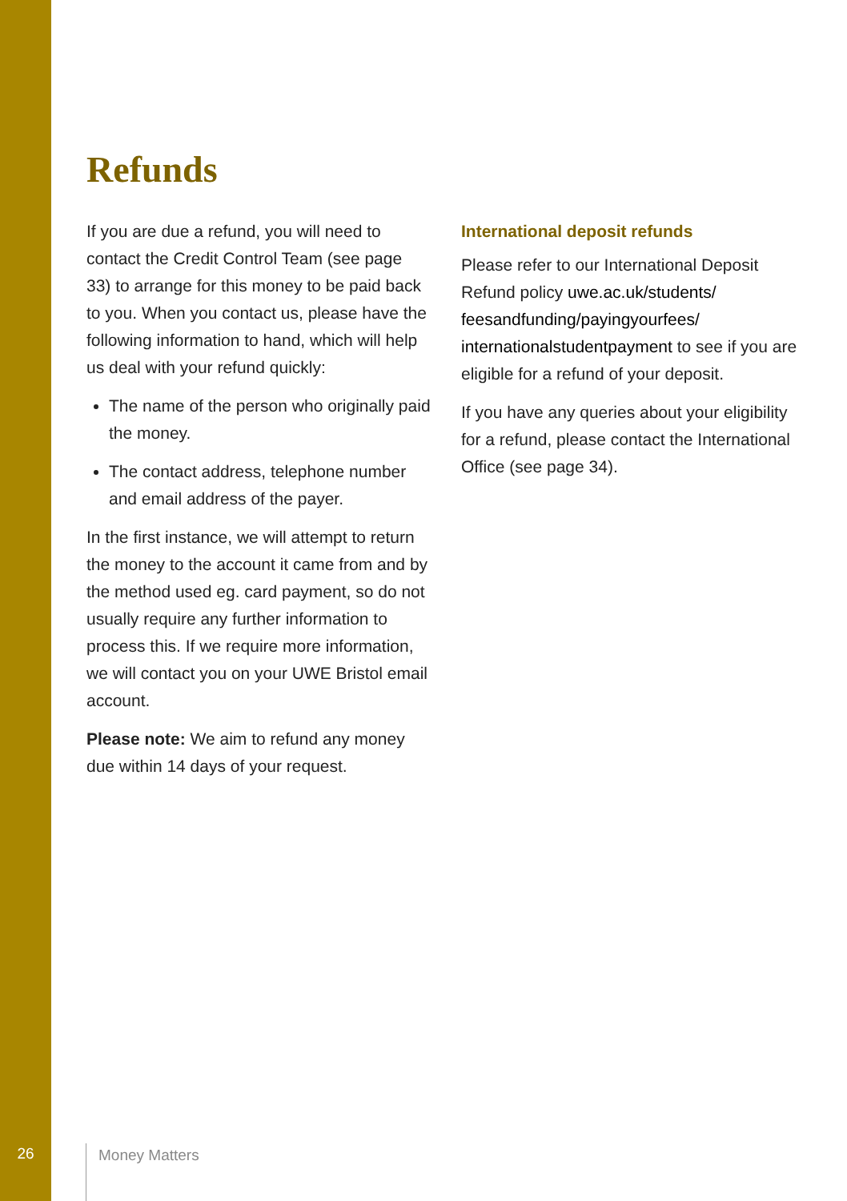Refunds
If you are due a refund, you will need to contact the Credit Control Team (see page 33) to arrange for this money to be paid back to you. When you contact us, please have the following information to hand, which will help us deal with your refund quickly:
The name of the person who originally paid the money.
The contact address, telephone number and email address of the payer.
In the first instance, we will attempt to return the money to the account it came from and by the method used eg. card payment, so do not usually require any further information to process this. If we require more information, we will contact you on your UWE Bristol email account.
Please note: We aim to refund any money due within 14 days of your request.
International deposit refunds
Please refer to our International Deposit Refund policy uwe.ac.uk/students/ feesandfunding/payingyourfees/ internationalstudentpayment to see if you are eligible for a refund of your deposit.
If you have any queries about your eligibility for a refund, please contact the International Office (see page 34).
26 Money Matters